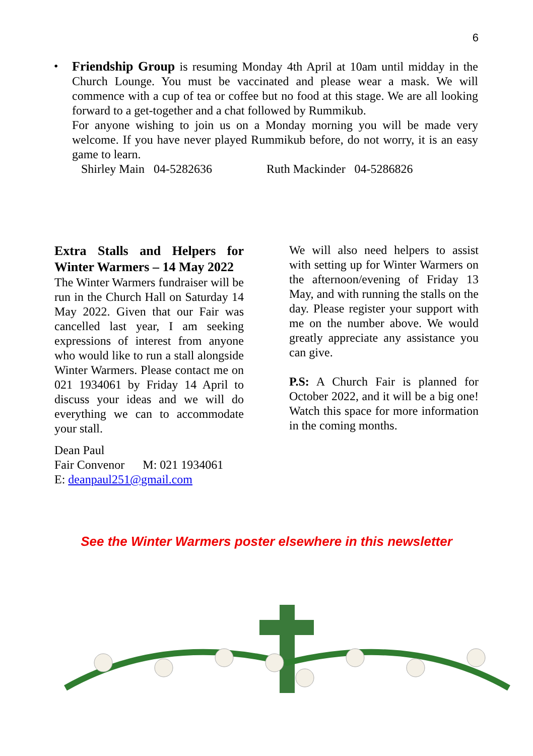6
• Friendship Group is resuming Monday 4th April at 10am until midday in the Church Lounge. You must be vaccinated and please wear a mask. We will commence with a cup of tea or coffee but no food at this stage. We are all looking forward to a get-together and a chat followed by Rummikub.
For anyone wishing to join us on a Monday morning you will be made very welcome. If you have never played Rummikub before, do not worry, it is an easy game to learn.
Shirley Main 04-5282636 Ruth Mackinder 04-5286826
Extra Stalls and Helpers for Winter Warmers – 14 May 2022
The Winter Warmers fundraiser will be run in the Church Hall on Saturday 14 May 2022. Given that our Fair was cancelled last year, I am seeking expressions of interest from anyone who would like to run a stall alongside Winter Warmers. Please contact me on 021 1934061 by Friday 14 April to discuss your ideas and we will do everything we can to accommodate your stall.
Dean Paul
Fair Convenor M: 021 1934061
E: deanpaul251@gmail.com
We will also need helpers to assist with setting up for Winter Warmers on the afternoon/evening of Friday 13 May, and with running the stalls on the day. Please register your support with me on the number above. We would greatly appreciate any assistance you can give.
P.S: A Church Fair is planned for October 2022, and it will be a big one! Watch this space for more information in the coming months.
See the Winter Warmers poster elsewhere in this newsletter